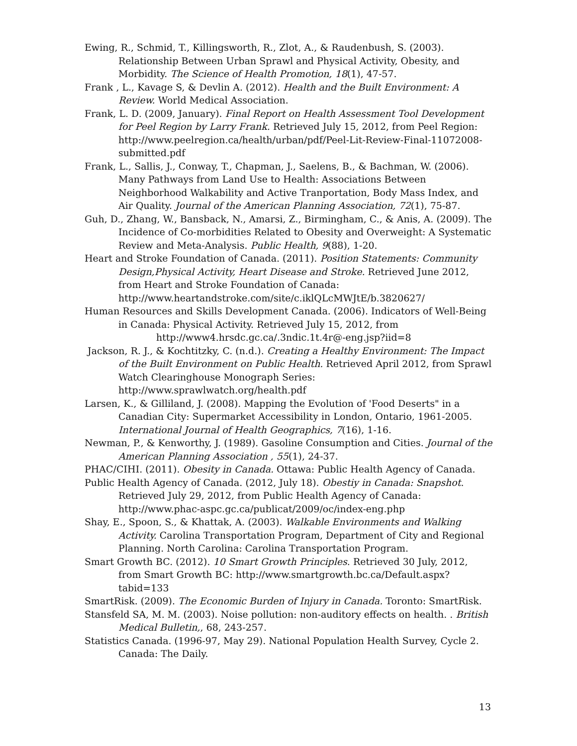Ewing, R., Schmid, T., Killingsworth, R., Zlot, A., & Raudenbush, S. (2003). Relationship Between Urban Sprawl and Physical Activity, Obesity, and Morbidity. The Science of Health Promotion, 18(1), 47-57.
Frank , L., Kavage S, & Devlin A. (2012). Health and the Built Environment: A Review. World Medical Association.
Frank, L. D. (2009, January). Final Report on Health Assessment Tool Development for Peel Region by Larry Frank. Retrieved July 15, 2012, from Peel Region: http://www.peelregion.ca/health/urban/pdf/Peel-Lit-Review-Final-11072008-submitted.pdf
Frank, L., Sallis, J., Conway, T., Chapman, J., Saelens, B., & Bachman, W. (2006). Many Pathways from Land Use to Health: Associations Between Neighborhood Walkability and Active Tranportation, Body Mass Index, and Air Quality. Journal of the American Planning Association, 72(1), 75-87.
Guh, D., Zhang, W., Bansback, N., Amarsi, Z., Birmingham, C., & Anis, A. (2009). The Incidence of Co-morbidities Related to Obesity and Overweight: A Systematic Review and Meta-Analysis. Public Health, 9(88), 1-20.
Heart and Stroke Foundation of Canada. (2011). Position Statements: Community Design,Physical Activity, Heart Disease and Stroke. Retrieved June 2012, from Heart and Stroke Foundation of Canada: http://www.heartandstroke.com/site/c.iklQLcMWJtE/b.3820627/
Human Resources and Skills Development Canada. (2006). Indicators of Well-Being in Canada: Physical Activity. Retrieved July 15, 2012, from
http://www4.hrsdc.gc.ca/.3ndic.1t.4r@-eng.jsp?iid=8
Jackson, R. J., & Kochtitzky, C. (n.d.). Creating a Healthy Environment: The Impact of the Built Environment on Public Health. Retrieved April 2012, from Sprawl Watch Clearinghouse Monograph Series: http://www.sprawlwatch.org/health.pdf
Larsen, K., & Gilliland, J. (2008). Mapping the Evolution of 'Food Deserts" in a Canadian City: Supermarket Accessibility in London, Ontario, 1961-2005. International Journal of Health Geographics, 7(16), 1-16.
Newman, P., & Kenworthy, J. (1989). Gasoline Consumption and Cities. Journal of the American Planning Association , 55(1), 24-37.
PHAC/CIHI. (2011). Obesity in Canada. Ottawa: Public Health Agency of Canada.
Public Health Agency of Canada. (2012, July 18). Obestiy in Canada: Snapshot. Retrieved July 29, 2012, from Public Health Agency of Canada: http://www.phac-aspc.gc.ca/publicat/2009/oc/index-eng.php
Shay, E., Spoon, S., & Khattak, A. (2003). Walkable Environments and Walking Activity. Carolina Transportation Program, Department of City and Regional Planning. North Carolina: Carolina Transportation Program.
Smart Growth BC. (2012). 10 Smart Growth Principles. Retrieved 30 July, 2012, from Smart Growth BC: http://www.smartgrowth.bc.ca/Default.aspx?tabid=133
SmartRisk. (2009). The Economic Burden of Injury in Canada. Toronto: SmartRisk.
Stansfeld SA, M. M. (2003). Noise pollution: non-auditory effects on health. . British Medical Bulletin,, 68, 243-257.
Statistics Canada. (1996-97, May 29). National Population Health Survey, Cycle 2. Canada: The Daily.
13